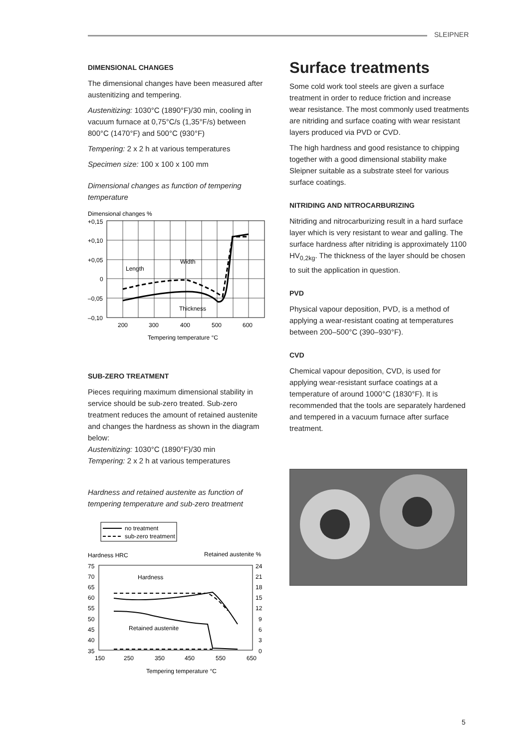SLEIPNER
DIMENSIONAL CHANGES
The dimensional changes have been measured after austenitizing and tempering.
Austenitizing: 1030°C (1890°F)/30 min, cooling in vacuum furnace at 0,75°C/s (1,35°F/s) between 800°C (1470°F) and 500°C (930°F)
Tempering: 2 x 2 h at various temperatures
Specimen size: 100 x 100 x 100 mm
Dimensional changes as function of tempering temperature
Dimensional changes %
+0,15
+0,10
+0,05
0
–0,05
–0,10
Length
Width
Thickness
200
300
400
500
600
Tempering temperature °C
SUB-ZERO TREATMENT
Pieces requiring maximum dimensional stability in service should be sub-zero treated. Sub-zero treatment reduces the amount of retained austenite and changes the hardness as shown in the diagram below:
Austenitizing: 1030°C (1890°F)/30 min
Tempering: 2 x 2 h at various temperatures
Hardness and retained austenite as function of tempering temperature and sub-zero treatment
no treatment
sub-zero treatment
Hardness HRC
Retained austenite %
Hardness
Retained austenite
75
70
65
60
55
50
45
40
35
24
21
18
15
12
9
6
3
0
150
250
350
450
550
650
Tempering temperature °C
Surface treatments
Some cold work tool steels are given a surface treatment in order to reduce friction and increase wear resistance. The most commonly used treatments are nitriding and surface coating with wear resistant layers produced via PVD or CVD.
The high hardness and good resistance to chipping together with a good dimensional stability make Sleipner suitable as a substrate steel for various surface coatings.
NITRIDING AND NITROCARBURIZING
Nitriding and nitrocarburizing result in a hard surface layer which is very resistant to wear and galling. The surface hardness after nitriding is approximately 1100 HV<sub>0,2kg</sub>. The thickness of the layer should be chosen to suit the application in question.
PVD
Physical vapour deposition, PVD, is a method of applying a wear-resistant coating at temperatures between 200–500°C (390–930°F).
CVD
Chemical vapour deposition, CVD, is used for applying wear-resistant surface coatings at a temperature of around 1000°C (1830°F). It is recommended that the tools are separately hardened and tempered in a vacuum furnace after surface treatment.
5